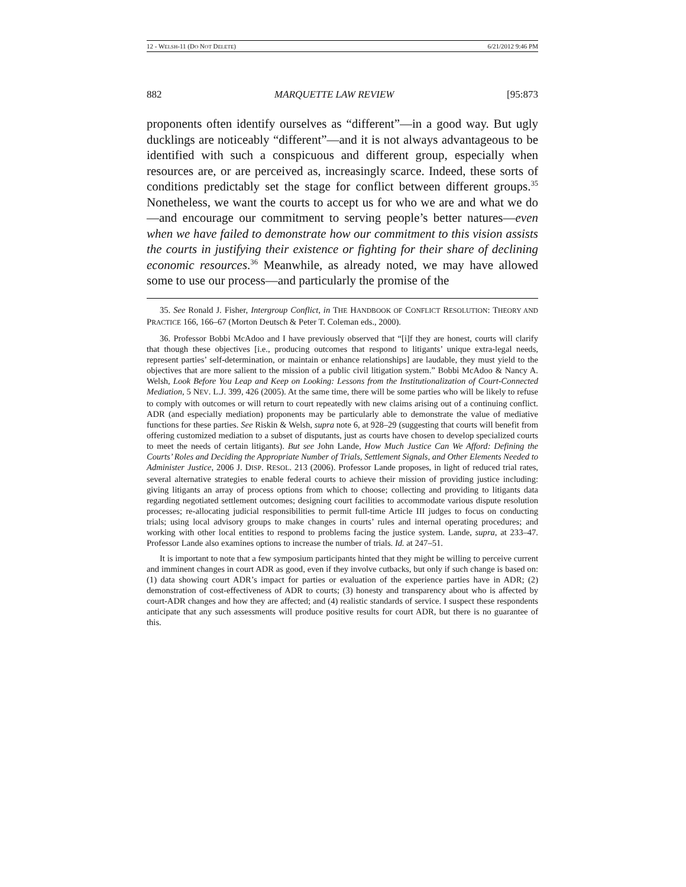12 - WELSH-11 (DO NOT DELETE) 6/21/2012 9:46 PM
882 MARQUETTE LAW REVIEW [95:873
proponents often identify ourselves as “different”—in a good way. But ugly ducklings are noticeably “different”—and it is not always advantageous to be identified with such a conspicuous and different group, especially when resources are, or are perceived as, increasingly scarce. Indeed, these sorts of conditions predictably set the stage for conflict between different groups.<sup>35</sup> Nonetheless, we want the courts to accept us for who we are and what we do—and encourage our commitment to serving people’s better natures—even when we have failed to demonstrate how our commitment to this vision assists the courts in justifying their existence or fighting for their share of declining economic resources.<sup>36</sup> Meanwhile, as already noted, we may have allowed some to use our process—and particularly the promise of the
35. See Ronald J. Fisher, Intergroup Conflict, in THE HANDBOOK OF CONFLICT RESOLUTION: THEORY AND PRACTICE 166, 166–67 (Morton Deutsch & Peter T. Coleman eds., 2000).
36. Professor Bobbi McAdoo and I have previously observed that “[i]f they are honest, courts will clarify that though these objectives [i.e., producing outcomes that respond to litigants’ unique extra-legal needs, represent parties’ self-determination, or maintain or enhance relationships] are laudable, they must yield to the objectives that are more salient to the mission of a public civil litigation system.” Bobbi McAdoo & Nancy A. Welsh, Look Before You Leap and Keep on Looking: Lessons from the Institutionalization of Court-Connected Mediation, 5 NEV. L.J. 399, 426 (2005). At the same time, there will be some parties who will be likely to refuse to comply with outcomes or will return to court repeatedly with new claims arising out of a continuing conflict. ADR (and especially mediation) proponents may be particularly able to demonstrate the value of mediative functions for these parties. See Riskin & Welsh, supra note 6, at 928–29 (suggesting that courts will benefit from offering customized mediation to a subset of disputants, just as courts have chosen to develop specialized courts to meet the needs of certain litigants). But see John Lande, How Much Justice Can We Afford: Defining the Courts’ Roles and Deciding the Appropriate Number of Trials, Settlement Signals, and Other Elements Needed to Administer Justice, 2006 J. DISP. RESOL. 213 (2006). Professor Lande proposes, in light of reduced trial rates, several alternative strategies to enable federal courts to achieve their mission of providing justice including: giving litigants an array of process options from which to choose; collecting and providing to litigants data regarding negotiated settlement outcomes; designing court facilities to accommodate various dispute resolution processes; re-allocating judicial responsibilities to permit full-time Article III judges to focus on conducting trials; using local advisory groups to make changes in courts’ rules and internal operating procedures; and working with other local entities to respond to problems facing the justice system. Lande, supra, at 233–47. Professor Lande also examines options to increase the number of trials. Id. at 247–51.
It is important to note that a few symposium participants hinted that they might be willing to perceive current and imminent changes in court ADR as good, even if they involve cutbacks, but only if such change is based on: (1) data showing court ADR’s impact for parties or evaluation of the experience parties have in ADR; (2) demonstration of cost-effectiveness of ADR to courts; (3) honesty and transparency about who is affected by court-ADR changes and how they are affected; and (4) realistic standards of service. I suspect these respondents anticipate that any such assessments will produce positive results for court ADR, but there is no guarantee of this.